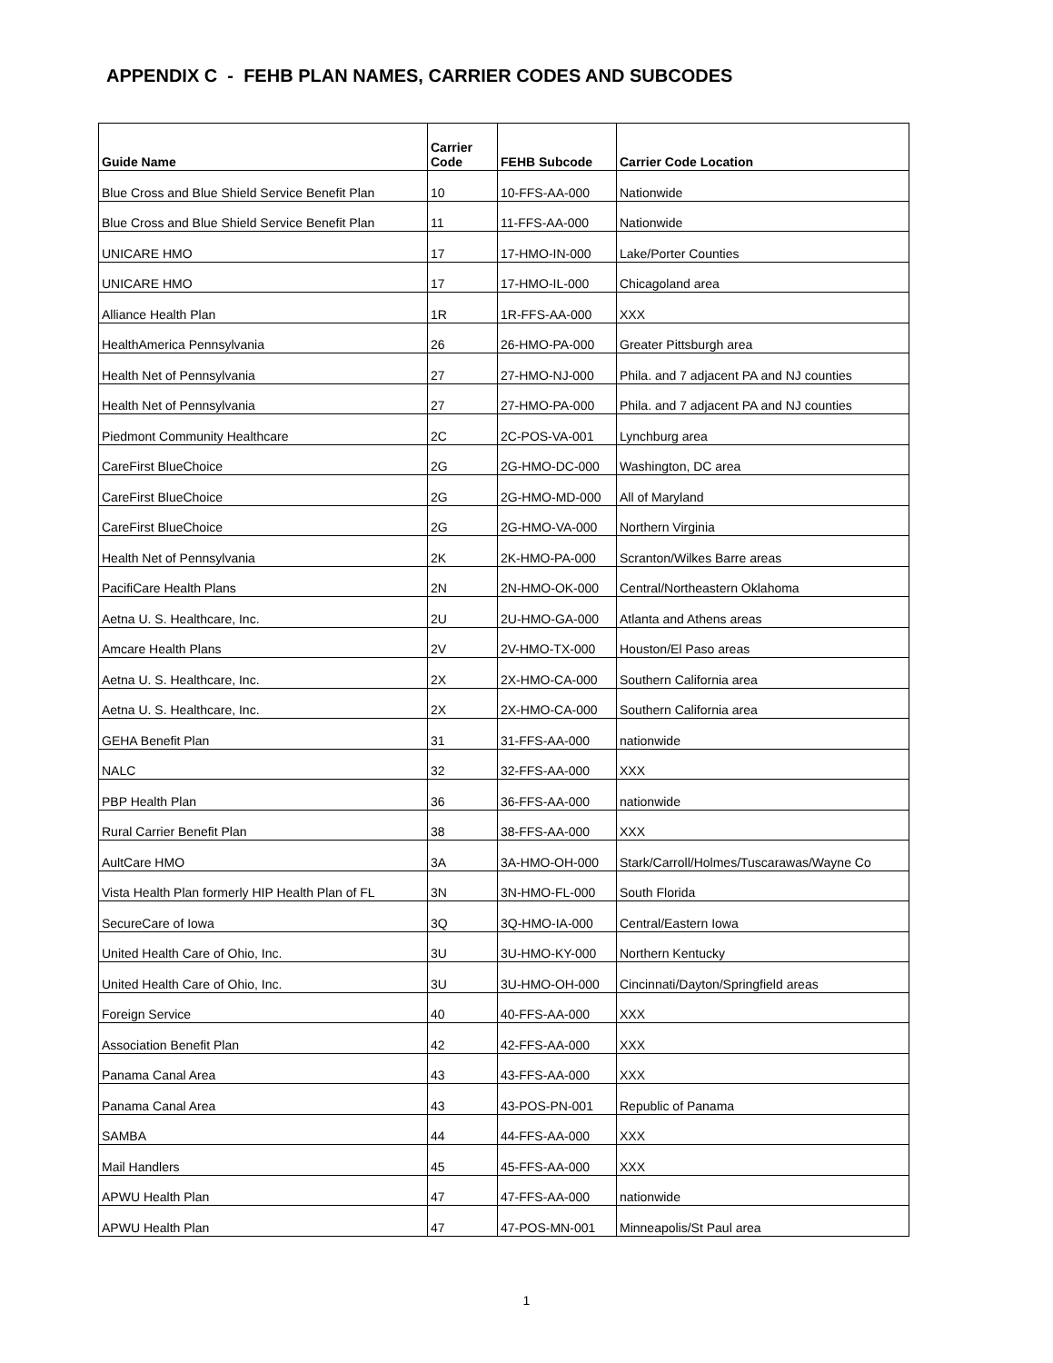APPENDIX C - FEHB PLAN NAMES, CARRIER CODES AND SUBCODES
| Guide Name | Carrier Code | FEHB Subcode | Carrier Code Location |
| --- | --- | --- | --- |
| Blue Cross and Blue Shield Service Benefit Plan | 10 | 10-FFS-AA-000 | Nationwide |
| Blue Cross and Blue Shield Service Benefit Plan | 11 | 11-FFS-AA-000 | Nationwide |
| UNICARE HMO | 17 | 17-HMO-IN-000 | Lake/Porter Counties |
| UNICARE HMO | 17 | 17-HMO-IL-000 | Chicagoland area |
| Alliance Health Plan | 1R | 1R-FFS-AA-000 | XXX |
| HealthAmerica Pennsylvania | 26 | 26-HMO-PA-000 | Greater Pittsburgh area |
| Health Net of Pennsylvania | 27 | 27-HMO-NJ-000 | Phila. and 7 adjacent PA and NJ counties |
| Health Net of Pennsylvania | 27 | 27-HMO-PA-000 | Phila. and 7 adjacent PA and NJ counties |
| Piedmont Community Healthcare | 2C | 2C-POS-VA-001 | Lynchburg area |
| CareFirst BlueChoice | 2G | 2G-HMO-DC-000 | Washington, DC area |
| CareFirst BlueChoice | 2G | 2G-HMO-MD-000 | All of Maryland |
| CareFirst BlueChoice | 2G | 2G-HMO-VA-000 | Northern Virginia |
| Health Net of Pennsylvania | 2K | 2K-HMO-PA-000 | Scranton/Wilkes Barre areas |
| PacifiCare Health Plans | 2N | 2N-HMO-OK-000 | Central/Northeastern Oklahoma |
| Aetna U. S. Healthcare, Inc. | 2U | 2U-HMO-GA-000 | Atlanta and Athens areas |
| Amcare Health Plans | 2V | 2V-HMO-TX-000 | Houston/El Paso areas |
| Aetna U. S. Healthcare, Inc. | 2X | 2X-HMO-CA-000 | Southern California area |
| Aetna U. S. Healthcare, Inc. | 2X | 2X-HMO-CA-000 | Southern California area |
| GEHA Benefit Plan | 31 | 31-FFS-AA-000 | nationwide |
| NALC | 32 | 32-FFS-AA-000 | XXX |
| PBP Health Plan | 36 | 36-FFS-AA-000 | nationwide |
| Rural Carrier Benefit Plan | 38 | 38-FFS-AA-000 | XXX |
| AultCare HMO | 3A | 3A-HMO-OH-000 | Stark/Carroll/Holmes/Tuscarawas/Wayne Co |
| Vista Health Plan formerly HIP Health Plan of FL | 3N | 3N-HMO-FL-000 | South Florida |
| SecureCare of Iowa | 3Q | 3Q-HMO-IA-000 | Central/Eastern Iowa |
| United Health Care of Ohio, Inc. | 3U | 3U-HMO-KY-000 | Northern Kentucky |
| United Health Care of Ohio, Inc. | 3U | 3U-HMO-OH-000 | Cincinnati/Dayton/Springfield areas |
| Foreign Service | 40 | 40-FFS-AA-000 | XXX |
| Association Benefit Plan | 42 | 42-FFS-AA-000 | XXX |
| Panama Canal Area | 43 | 43-FFS-AA-000 | XXX |
| Panama Canal Area | 43 | 43-POS-PN-001 | Republic of Panama |
| SAMBA | 44 | 44-FFS-AA-000 | XXX |
| Mail Handlers | 45 | 45-FFS-AA-000 | XXX |
| APWU Health Plan | 47 | 47-FFS-AA-000 | nationwide |
| APWU Health Plan | 47 | 47-POS-MN-001 | Minneapolis/St Paul area |
1